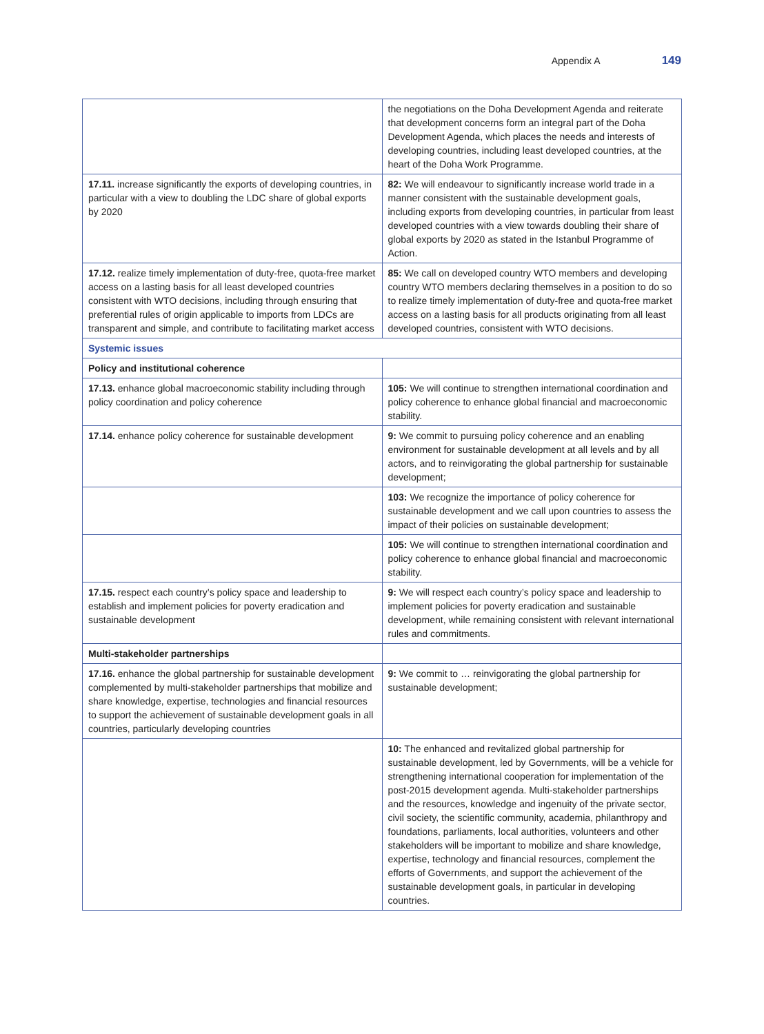Appendix A 149
| | the negotiations on the Doha Development Agenda and reiterate that development concerns form an integral part of the Doha Development Agenda, which places the needs and interests of developing countries, including least developed countries, at the heart of the Doha Work Programme. |
| 17.11. increase significantly the exports of developing countries, in particular with a view to doubling the LDC share of global exports by 2020 | 82: We will endeavour to significantly increase world trade in a manner consistent with the sustainable development goals, including exports from developing countries, in particular from least developed countries with a view towards doubling their share of global exports by 2020 as stated in the Istanbul Programme of Action. |
| 17.12. realize timely implementation of duty-free, quota-free market access on a lasting basis for all least developed countries consistent with WTO decisions, including through ensuring that preferential rules of origin applicable to imports from LDCs are transparent and simple, and contribute to facilitating market access | 85: We call on developed country WTO members and developing country WTO members declaring themselves in a position to do so to realize timely implementation of duty-free and quota-free market access on a lasting basis for all products originating from all least developed countries, consistent with WTO decisions. |
| Systemic issues | |
| Policy and institutional coherence | |
| 17.13. enhance global macroeconomic stability including through policy coordination and policy coherence | 105: We will continue to strengthen international coordination and policy coherence to enhance global financial and macroeconomic stability. |
| 17.14. enhance policy coherence for sustainable development | 9: We commit to pursuing policy coherence and an enabling environment for sustainable development at all levels and by all actors, and to reinvigorating the global partnership for sustainable development; |
| | 103: We recognize the importance of policy coherence for sustainable development and we call upon countries to assess the impact of their policies on sustainable development; |
| | 105: We will continue to strengthen international coordination and policy coherence to enhance global financial and macroeconomic stability. |
| 17.15. respect each country’s policy space and leadership to establish and implement policies for poverty eradication and sustainable development | 9: We will respect each country’s policy space and leadership to implement policies for poverty eradication and sustainable development, while remaining consistent with relevant international rules and commitments. |
| Multi-stakeholder partnerships | |
| 17.16. enhance the global partnership for sustainable development complemented by multi-stakeholder partnerships that mobilize and share knowledge, expertise, technologies and financial resources to support the achievement of sustainable development goals in all countries, particularly developing countries | 9: We commit to … reinvigorating the global partnership for sustainable development; |
| | 10: The enhanced and revitalized global partnership for sustainable development, led by Governments, will be a vehicle for strengthening international cooperation for implementation of the post-2015 development agenda. Multi-stakeholder partnerships and the resources, knowledge and ingenuity of the private sector, civil society, the scientific community, academia, philanthropy and foundations, parliaments, local authorities, volunteers and other stakeholders will be important to mobilize and share knowledge, expertise, technology and financial resources, complement the efforts of Governments, and support the achievement of the sustainable development goals, in particular in developing countries. |